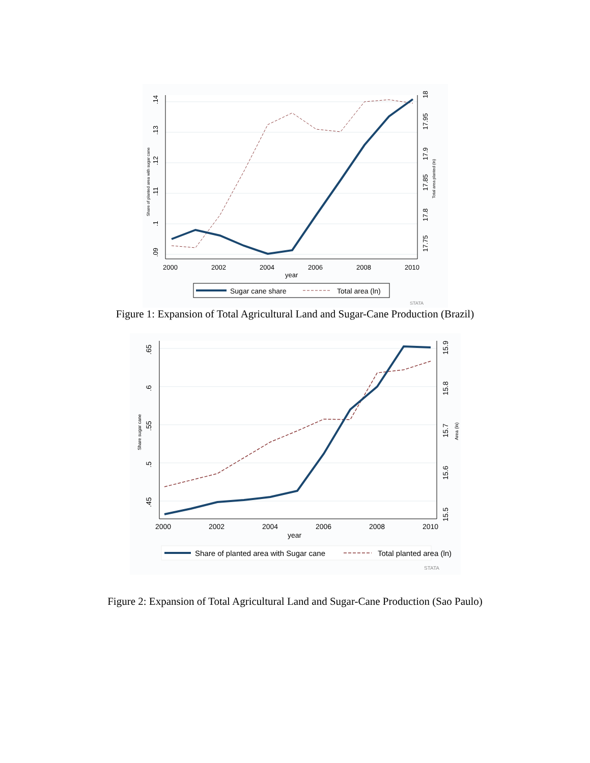.14
.13
.12
.11
.1
.09
18
17.95
17.9
17.85
17.8
17.75
2000
2002
2004
2006
2008
2010
year
Share of planted area with sugar cane
Total area planted (ln)
Sugar cane share
Total area (ln)
STATA
Figure 1: Expansion of Total Agricultural Land and Sugar-Cane Production (Brazil)
.65
.6
.55
.5
.45
15.9
15.8
15.7
15.6
15.5
2000
2002
2004
2006
2008
2010
year
Share sugar cane
Area (ln)
Share of planted area with Sugar cane
Total planted area (ln)
STATA
Figure 2: Expansion of Total Agricultural Land and Sugar-Cane Production (Sao Paulo)